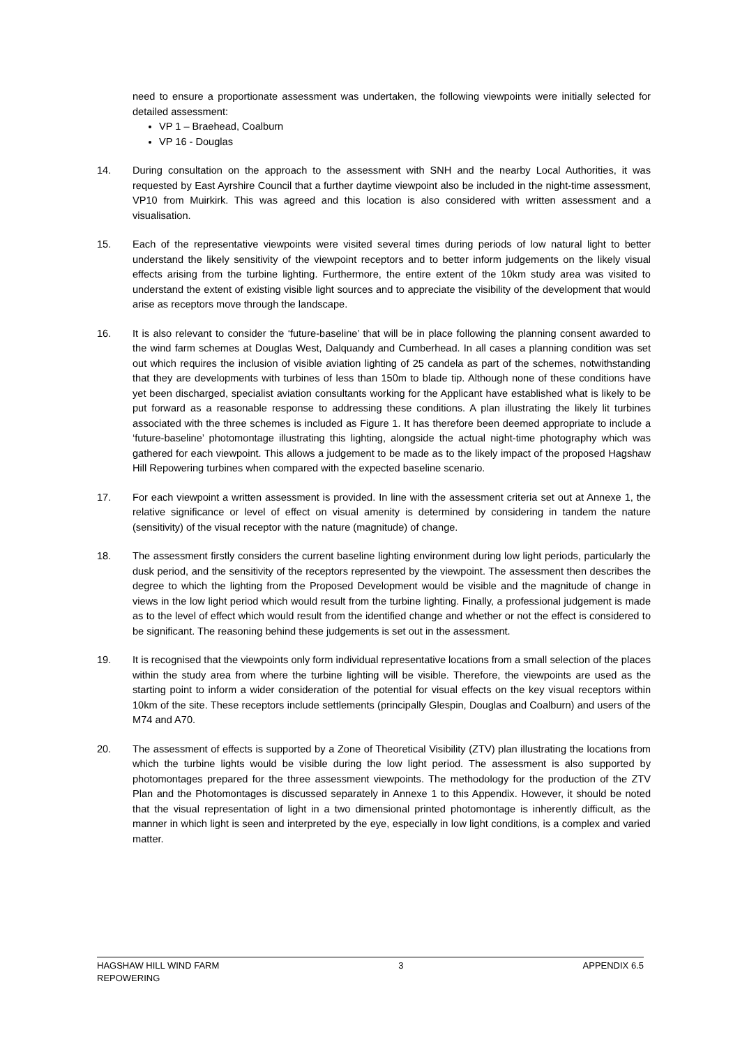need to ensure a proportionate assessment was undertaken, the following viewpoints were initially selected for detailed assessment:
VP 1 – Braehead, Coalburn
VP 16 - Douglas
14. During consultation on the approach to the assessment with SNH and the nearby Local Authorities, it was requested by East Ayrshire Council that a further daytime viewpoint also be included in the night-time assessment, VP10 from Muirkirk. This was agreed and this location is also considered with written assessment and a visualisation.
15. Each of the representative viewpoints were visited several times during periods of low natural light to better understand the likely sensitivity of the viewpoint receptors and to better inform judgements on the likely visual effects arising from the turbine lighting. Furthermore, the entire extent of the 10km study area was visited to understand the extent of existing visible light sources and to appreciate the visibility of the development that would arise as receptors move through the landscape.
16. It is also relevant to consider the ‘future-baseline’ that will be in place following the planning consent awarded to the wind farm schemes at Douglas West, Dalquandy and Cumberhead. In all cases a planning condition was set out which requires the inclusion of visible aviation lighting of 25 candela as part of the schemes, notwithstanding that they are developments with turbines of less than 150m to blade tip. Although none of these conditions have yet been discharged, specialist aviation consultants working for the Applicant have established what is likely to be put forward as a reasonable response to addressing these conditions. A plan illustrating the likely lit turbines associated with the three schemes is included as Figure 1. It has therefore been deemed appropriate to include a ‘future-baseline’ photomontage illustrating this lighting, alongside the actual night-time photography which was gathered for each viewpoint. This allows a judgement to be made as to the likely impact of the proposed Hagshaw Hill Repowering turbines when compared with the expected baseline scenario.
17. For each viewpoint a written assessment is provided. In line with the assessment criteria set out at Annexe 1, the relative significance or level of effect on visual amenity is determined by considering in tandem the nature (sensitivity) of the visual receptor with the nature (magnitude) of change.
18. The assessment firstly considers the current baseline lighting environment during low light periods, particularly the dusk period, and the sensitivity of the receptors represented by the viewpoint. The assessment then describes the degree to which the lighting from the Proposed Development would be visible and the magnitude of change in views in the low light period which would result from the turbine lighting. Finally, a professional judgement is made as to the level of effect which would result from the identified change and whether or not the effect is considered to be significant. The reasoning behind these judgements is set out in the assessment.
19. It is recognised that the viewpoints only form individual representative locations from a small selection of the places within the study area from where the turbine lighting will be visible. Therefore, the viewpoints are used as the starting point to inform a wider consideration of the potential for visual effects on the key visual receptors within 10km of the site. These receptors include settlements (principally Glespin, Douglas and Coalburn) and users of the M74 and A70.
20. The assessment of effects is supported by a Zone of Theoretical Visibility (ZTV) plan illustrating the locations from which the turbine lights would be visible during the low light period. The assessment is also supported by photomontages prepared for the three assessment viewpoints. The methodology for the production of the ZTV Plan and the Photomontages is discussed separately in Annexe 1 to this Appendix. However, it should be noted that the visual representation of light in a two dimensional printed photomontage is inherently difficult, as the manner in which light is seen and interpreted by the eye, especially in low light conditions, is a complex and varied matter.
HAGSHAW HILL WIND FARM
REPOWERING
3 APPENDIX 6.5